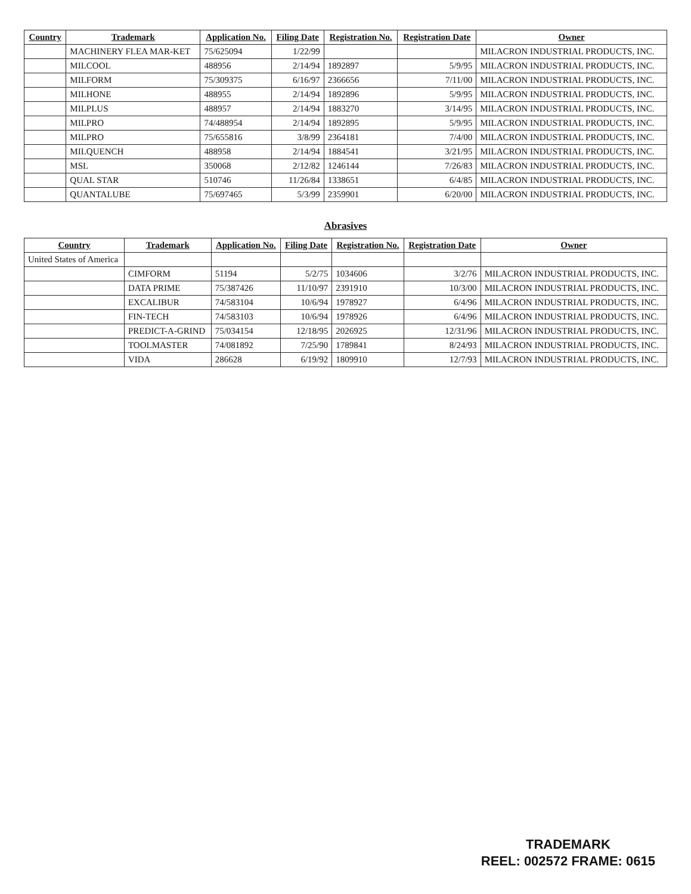| Country | Trademark | Application No. | Filing Date | Registration No. | Registration Date | Owner |
| --- | --- | --- | --- | --- | --- | --- |
| | MACHINERY FLEA MAR-KET | 75/625094 | 1/22/99 | | | MILACRON INDUSTRIAL PRODUCTS, INC. |
| | MILCOOL | 488956 | 2/14/94 | 1892897 | 5/9/95 | MILACRON INDUSTRIAL PRODUCTS, INC. |
| | MILFORM | 75/309375 | 6/16/97 | 2366656 | 7/11/00 | MILACRON INDUSTRIAL PRODUCTS, INC. |
| | MILHONE | 488955 | 2/14/94 | 1892896 | 5/9/95 | MILACRON INDUSTRIAL PRODUCTS, INC. |
| | MILPLUS | 488957 | 2/14/94 | 1883270 | 3/14/95 | MILACRON INDUSTRIAL PRODUCTS, INC. |
| | MILPRO | 74/488954 | 2/14/94 | 1892895 | 5/9/95 | MILACRON INDUSTRIAL PRODUCTS, INC. |
| | MILPRO | 75/655816 | 3/8/99 | 2364181 | 7/4/00 | MILACRON INDUSTRIAL PRODUCTS, INC. |
| | MILQUENCH | 488958 | 2/14/94 | 1884541 | 3/21/95 | MILACRON INDUSTRIAL PRODUCTS, INC. |
| | MSL | 350068 | 2/12/82 | 1246144 | 7/26/83 | MILACRON INDUSTRIAL PRODUCTS, INC. |
| | QUAL STAR | 510746 | 11/26/84 | 1338651 | 6/4/85 | MILACRON INDUSTRIAL PRODUCTS, INC. |
| | QUANTALUBE | 75/697465 | 5/3/99 | 2359901 | 6/20/00 | MILACRON INDUSTRIAL PRODUCTS, INC. |
Abrasives
| Country | Trademark | Application No. | Filing Date | Registration No. | Registration Date | Owner |
| --- | --- | --- | --- | --- | --- | --- |
| United States of America | | | | | | |
| | CIMFORM | 51194 | 5/2/75 | 1034606 | 3/2/76 | MILACRON INDUSTRIAL PRODUCTS, INC. |
| | DATA PRIME | 75/387426 | 11/10/97 | 2391910 | 10/3/00 | MILACRON INDUSTRIAL PRODUCTS, INC. |
| | EXCALIBUR | 74/583104 | 10/6/94 | 1978927 | 6/4/96 | MILACRON INDUSTRIAL PRODUCTS, INC. |
| | FIN-TECH | 74/583103 | 10/6/94 | 1978926 | 6/4/96 | MILACRON INDUSTRIAL PRODUCTS, INC. |
| | PREDICT-A-GRIND | 75/034154 | 12/18/95 | 2026925 | 12/31/96 | MILACRON INDUSTRIAL PRODUCTS, INC. |
| | TOOLMASTER | 74/081892 | 7/25/90 | 1789841 | 8/24/93 | MILACRON INDUSTRIAL PRODUCTS, INC. |
| | VIDA | 286628 | 6/19/92 | 1809910 | 12/7/93 | MILACRON INDUSTRIAL PRODUCTS, INC. |
TRADEMARK
REEL: 002572 FRAME: 0615